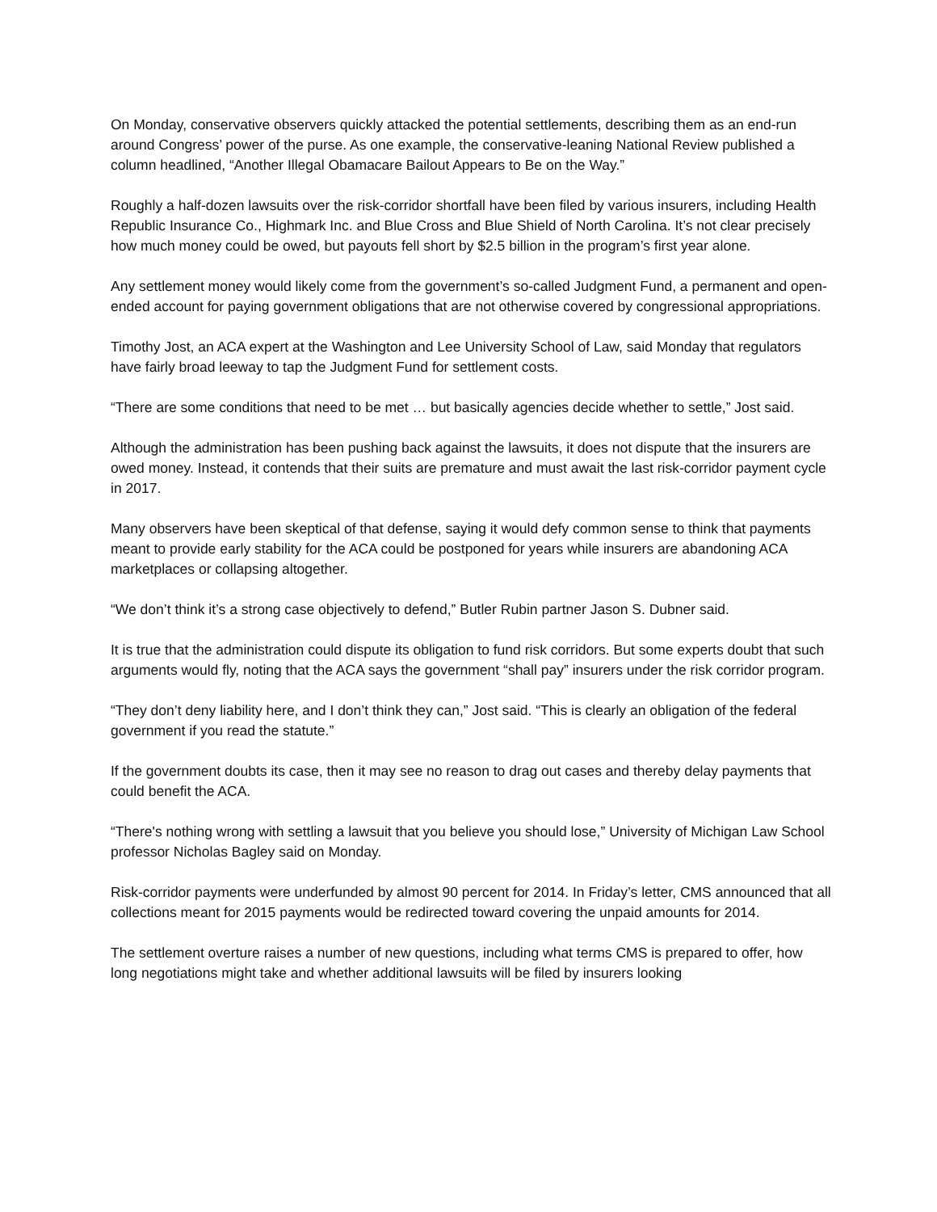On Monday, conservative observers quickly attacked the potential settlements, describing them as an end-run around Congress’ power of the purse. As one example, the conservative-leaning National Review published a column headlined, “Another Illegal Obamacare Bailout Appears to Be on the Way.”
Roughly a half-dozen lawsuits over the risk-corridor shortfall have been filed by various insurers, including Health Republic Insurance Co., Highmark Inc. and Blue Cross and Blue Shield of North Carolina. It’s not clear precisely how much money could be owed, but payouts fell short by $2.5 billion in the program’s first year alone.
Any settlement money would likely come from the government’s so-called Judgment Fund, a permanent and open-ended account for paying government obligations that are not otherwise covered by congressional appropriations.
Timothy Jost, an ACA expert at the Washington and Lee University School of Law, said Monday that regulators have fairly broad leeway to tap the Judgment Fund for settlement costs.
“There are some conditions that need to be met … but basically agencies decide whether to settle,” Jost said.
Although the administration has been pushing back against the lawsuits, it does not dispute that the insurers are owed money. Instead, it contends that their suits are premature and must await the last risk-corridor payment cycle in 2017.
Many observers have been skeptical of that defense, saying it would defy common sense to think that payments meant to provide early stability for the ACA could be postponed for years while insurers are abandoning ACA marketplaces or collapsing altogether.
“We don’t think it’s a strong case objectively to defend,” Butler Rubin partner Jason S. Dubner said.
It is true that the administration could dispute its obligation to fund risk corridors. But some experts doubt that such arguments would fly, noting that the ACA says the government “shall pay” insurers under the risk corridor program.
“They don’t deny liability here, and I don’t think they can,” Jost said. “This is clearly an obligation of the federal government if you read the statute.”
If the government doubts its case, then it may see no reason to drag out cases and thereby delay payments that could benefit the ACA.
“There's nothing wrong with settling a lawsuit that you believe you should lose,” University of Michigan Law School professor Nicholas Bagley said on Monday.
Risk-corridor payments were underfunded by almost 90 percent for 2014. In Friday’s letter, CMS announced that all collections meant for 2015 payments would be redirected toward covering the unpaid amounts for 2014.
The settlement overture raises a number of new questions, including what terms CMS is prepared to offer, how long negotiations might take and whether additional lawsuits will be filed by insurers looking